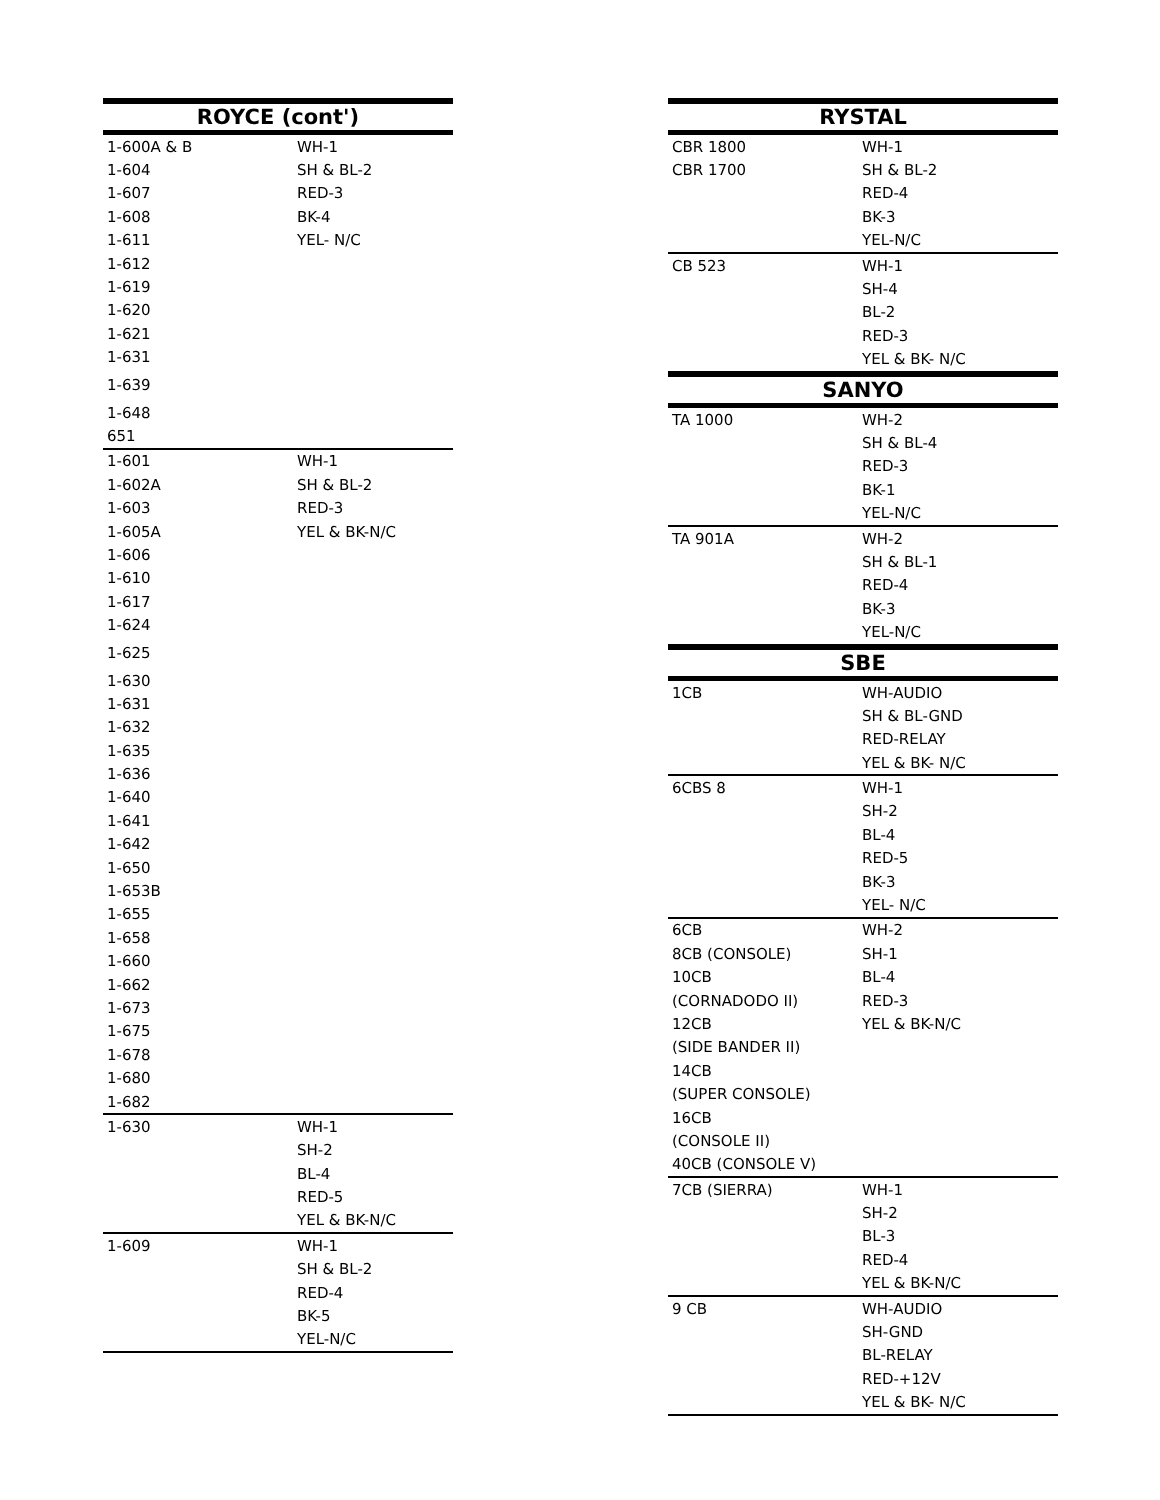| ROYCE (cont') | |
| --- | --- |
| 1-600A & B | WH-1 |
| 1-604 | SH & BL-2 |
| 1-607 | RED-3 |
| 1-608 | BK-4 |
| 1-611 | YEL- N/C |
| 1-612 | |
| 1-619 | |
| 1-620 | |
| 1-621 | |
| 1-631 | |
| 1-639 | |
| 1-648 | |
| 651 | |
| 1-601 | WH-1 |
| 1-602A | SH & BL-2 |
| 1-603 | RED-3 |
| 1-605A | YEL & BK-N/C |
| 1-606 | |
| 1-610 | |
| 1-617 | |
| 1-624 | |
| 1-625 | |
| 1-630 | |
| 1-631 | |
| 1-632 | |
| 1-635 | |
| 1-636 | |
| 1-640 | |
| 1-641 | |
| 1-642 | |
| 1-650 | |
| 1-653B | |
| 1-655 | |
| 1-658 | |
| 1-660 | |
| 1-662 | |
| 1-673 | |
| 1-675 | |
| 1-678 | |
| 1-680 | |
| 1-682 | |
| 1-630 | WH-1 |
| | SH-2 |
| | BL-4 |
| | RED-5 |
| | YEL & BK-N/C |
| 1-609 | WH-1 |
| | SH & BL-2 |
| | RED-4 |
| | BK-5 |
| | YEL-N/C |
| RYSTAL | |
| --- | --- |
| CBR 1800 | WH-1 |
| CBR 1700 | SH & BL-2 |
| | RED-4 |
| | BK-3 |
| | YEL-N/C |
| CB 523 | WH-1 |
| | SH-4 |
| | BL-2 |
| | RED-3 |
| | YEL & BK- N/C |
| SANYO | |
| TA 1000 | WH-2 |
| | SH & BL-4 |
| | RED-3 |
| | BK-1 |
| | YEL-N/C |
| TA 901A | WH-2 |
| | SH & BL-1 |
| | RED-4 |
| | BK-3 |
| | YEL-N/C |
| SBE | |
| 1CB | WH-AUDIO |
| | SH & BL-GND |
| | RED-RELAY |
| | YEL & BK- N/C |
| 6CBS 8 | WH-1 |
| | SH-2 |
| | BL-4 |
| | RED-5 |
| | BK-3 |
| | YEL- N/C |
| 6CB | WH-2 |
| 8CB (CONSOLE) | SH-1 |
| 10CB | BL-4 |
| (CORNADODO II) | RED-3 |
| 12CB | YEL & BK-N/C |
| (SIDE BANDER II) | |
| 14CB | |
| (SUPER CONSOLE) | |
| 16CB | |
| (CONSOLE II) | |
| 40CB (CONSOLE V) | |
| 7CB (SIERRA) | WH-1 |
| | SH-2 |
| | BL-3 |
| | RED-4 |
| | YEL & BK-N/C |
| 9 CB | WH-AUDIO |
| | SH-GND |
| | BL-RELAY |
| | RED-+12V |
| | YEL & BK- N/C |